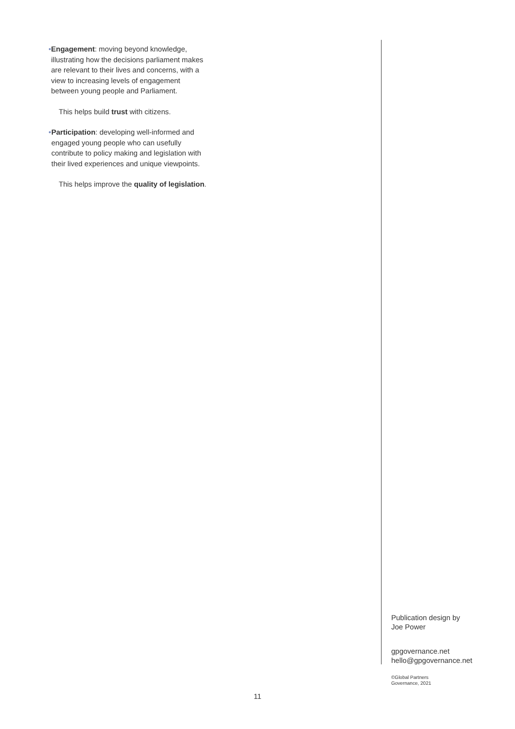• Engagement: moving beyond knowledge, illustrating how the decisions parliament makes are relevant to their lives and concerns, with a view to increasing levels of engagement between young people and Parliament.
This helps build trust with citizens.
• Participation: developing well-informed and engaged young people who can usefully contribute to policy making and legislation with their lived experiences and unique viewpoints.
This helps improve the quality of legislation.
Publication design by
Joe Power
gpgovernance.net
hello@gpgovernance.net
©Global Partners
Governance, 2021
11